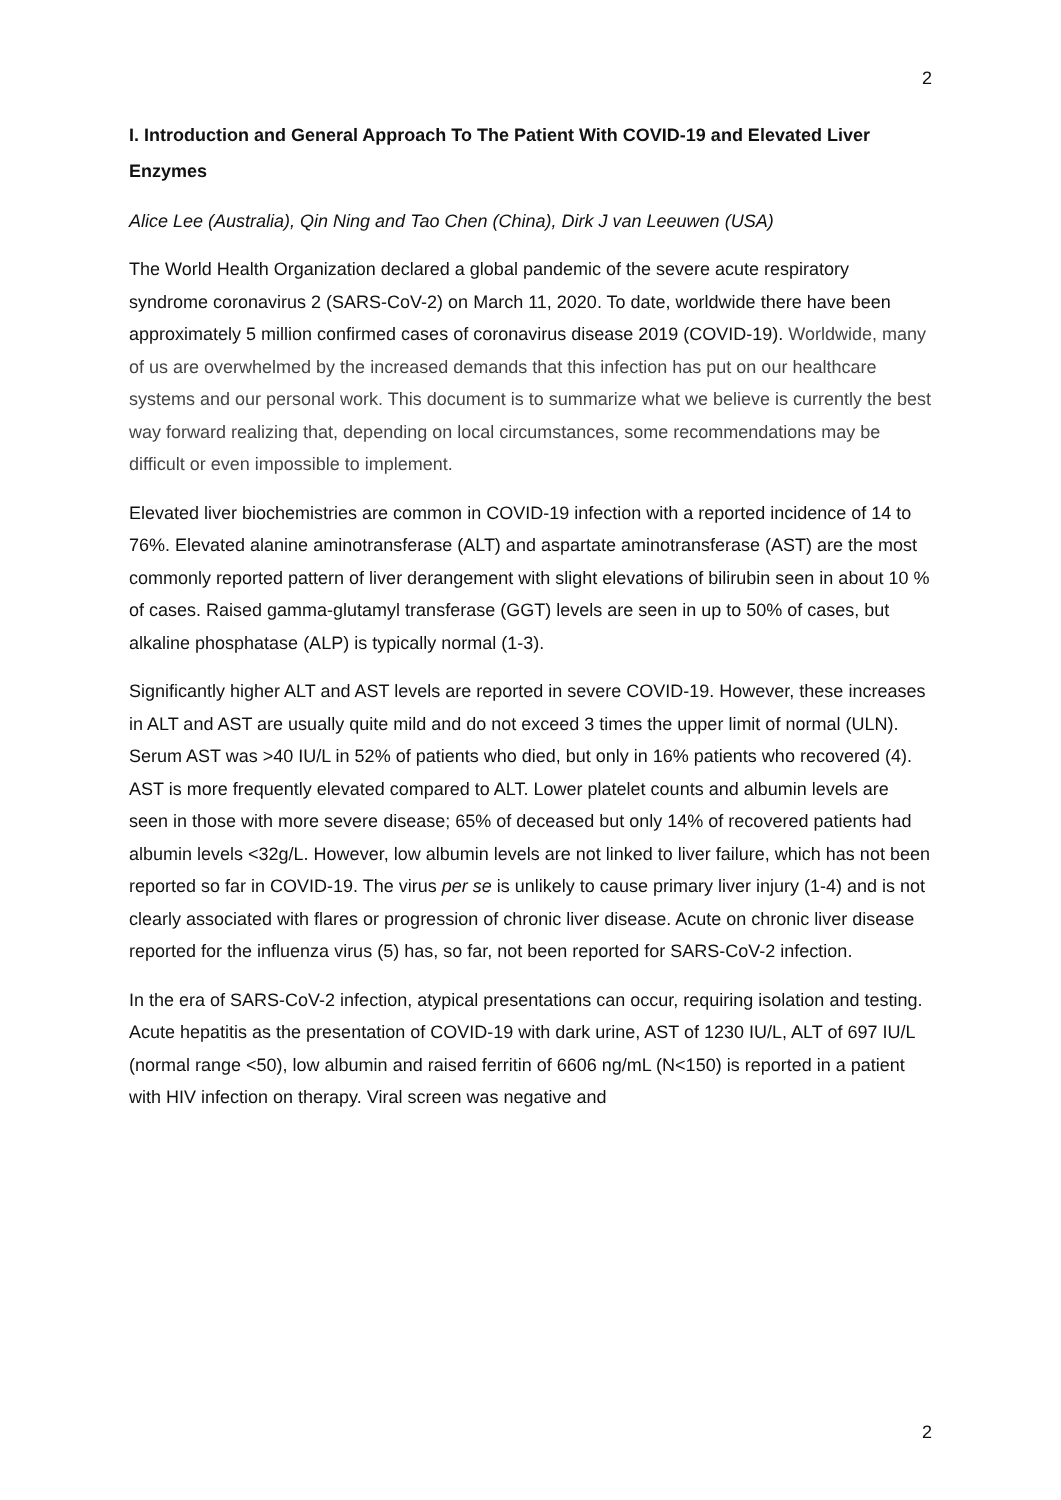2
I. Introduction and General Approach To The Patient With COVID-19 and Elevated Liver Enzymes
Alice Lee (Australia), Qin Ning and Tao Chen (China), Dirk J van Leeuwen (USA)
The World Health Organization declared a global pandemic of the severe acute respiratory syndrome coronavirus 2 (SARS-CoV-2) on March 11, 2020. To date, worldwide there have been approximately 5 million confirmed cases of coronavirus disease 2019 (COVID-19). Worldwide, many of us are overwhelmed by the increased demands that this infection has put on our healthcare systems and our personal work. This document is to summarize what we believe is currently the best way forward realizing that, depending on local circumstances, some recommendations may be difficult or even impossible to implement.
Elevated liver biochemistries are common in COVID-19 infection with a reported incidence of 14 to 76%. Elevated alanine aminotransferase (ALT) and aspartate aminotransferase (AST) are the most commonly reported pattern of liver derangement with slight elevations of bilirubin seen in about 10 % of cases. Raised gamma-glutamyl transferase (GGT) levels are seen in up to 50% of cases, but alkaline phosphatase (ALP) is typically normal (1-3).
Significantly higher ALT and AST levels are reported in severe COVID-19. However, these increases in ALT and AST are usually quite mild and do not exceed 3 times the upper limit of normal (ULN). Serum AST was >40 IU/L in 52% of patients who died, but only in 16% patients who recovered (4). AST is more frequently elevated compared to ALT. Lower platelet counts and albumin levels are seen in those with more severe disease; 65% of deceased but only 14% of recovered patients had albumin levels <32g/L. However, low albumin levels are not linked to liver failure, which has not been reported so far in COVID-19. The virus per se is unlikely to cause primary liver injury (1-4) and is not clearly associated with flares or progression of chronic liver disease. Acute on chronic liver disease reported for the influenza virus (5) has, so far, not been reported for SARS-CoV-2 infection.
In the era of SARS-CoV-2 infection, atypical presentations can occur, requiring isolation and testing. Acute hepatitis as the presentation of COVID-19 with dark urine, AST of 1230 IU/L, ALT of 697 IU/L (normal range <50), low albumin and raised ferritin of 6606 ng/mL (N<150) is reported in a patient with HIV infection on therapy. Viral screen was negative and
2